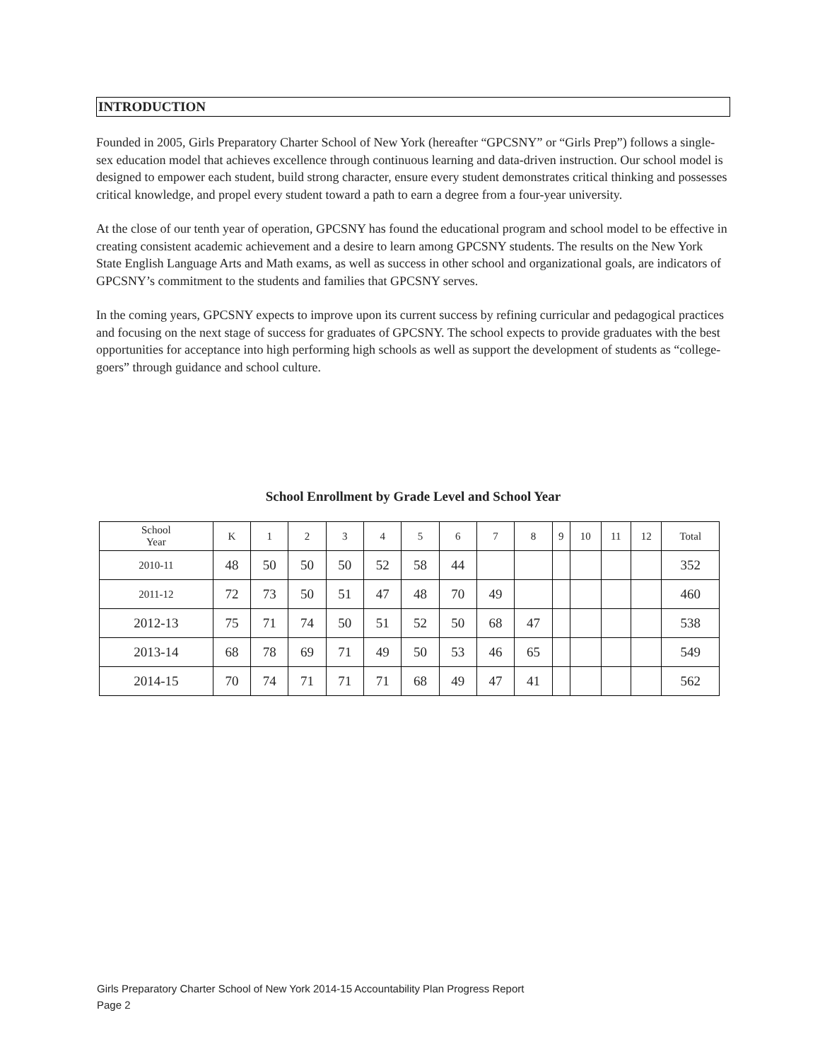INTRODUCTION
Founded in 2005, Girls Preparatory Charter School of New York (hereafter “GPCSNY” or “Girls Prep”) follows a single-sex education model that achieves excellence through continuous learning and data-driven instruction. Our school model is designed to empower each student, build strong character, ensure every student demonstrates critical thinking and possesses critical knowledge, and propel every student toward a path to earn a degree from a four-year university.
At the close of our tenth year of operation, GPCSNY has found the educational program and school model to be effective in creating consistent academic achievement and a desire to learn among GPCSNY students. The results on the New York State English Language Arts and Math exams, as well as success in other school and organizational goals, are indicators of GPCSNY’s commitment to the students and families that GPCSNY serves.
In the coming years, GPCSNY expects to improve upon its current success by refining curricular and pedagogical practices and focusing on the next stage of success for graduates of GPCSNY. The school expects to provide graduates with the best opportunities for acceptance into high performing high schools as well as support the development of students as “college-goers” through guidance and school culture.
School Enrollment by Grade Level and School Year
| School Year | K | 1 | 2 | 3 | 4 | 5 | 6 | 7 | 8 | 9 | 10 | 11 | 12 | Total |
| 2010-11 | 48 | 50 | 50 | 50 | 52 | 58 | 44 | | | | | | | 352 |
| 2011-12 | 72 | 73 | 50 | 51 | 47 | 48 | 70 | 49 | | | | | | 460 |
| 2012-13 | 75 | 71 | 74 | 50 | 51 | 52 | 50 | 68 | 47 | | | | | 538 |
| 2013-14 | 68 | 78 | 69 | 71 | 49 | 50 | 53 | 46 | 65 | | | | | 549 |
| 2014-15 | 70 | 74 | 71 | 71 | 71 | 68 | 49 | 47 | 41 | | | | | 562 |
Girls Preparatory Charter School of New York 2014-15 Accountability Plan Progress Report
Page 2